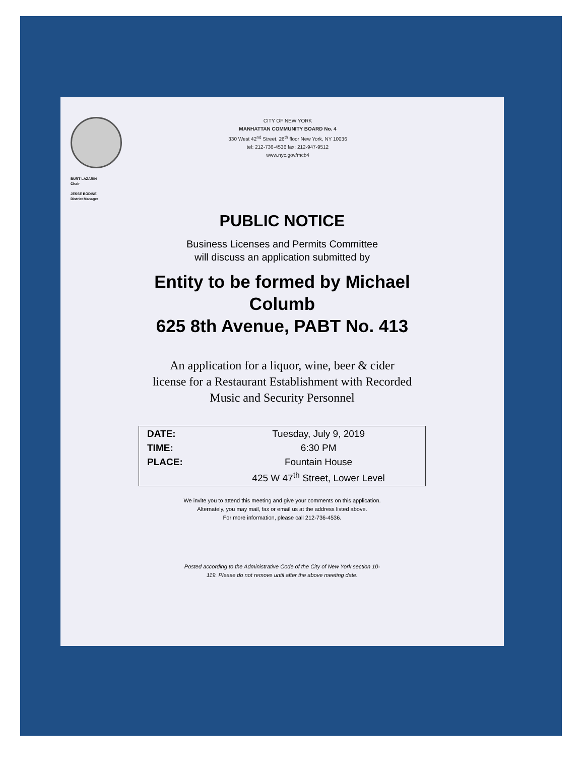CITY OF NEW YORK
MANHATTAN COMMUNITY BOARD No. 4
330 West 42<sup>nd</sup> Street, 26<sup>th</sup> floor New York, NY 10036
tel: 212-736-4536 fax: 212-947-9512
www.nyc.gov/mcb4
BURT LAZARIN
Chair
JESSE BODINE
District Manager
PUBLIC NOTICE
Business Licenses and Permits Committee
will discuss an application submitted by
Entity to be formed by Michael
Columb
625 8th Avenue, PABT No. 413
An application for a liquor, wine, beer & cider
license for a Restaurant Establishment with Recorded
Music and Security Personnel
| DATE: | Tuesday, July 9, 2019 |
| TIME: | 6:30 PM |
| PLACE: | Fountain House |
| | 425 W 47<sup>th</sup> Street, Lower Level |
We invite you to attend this meeting and give your comments on this application.
Alternately, you may mail, fax or email us at the address listed above.
For more information, please call 212-736-4536.
Posted according to the Administrative Code of the City of New York section 10-
119. Please do not remove until after the above meeting date.